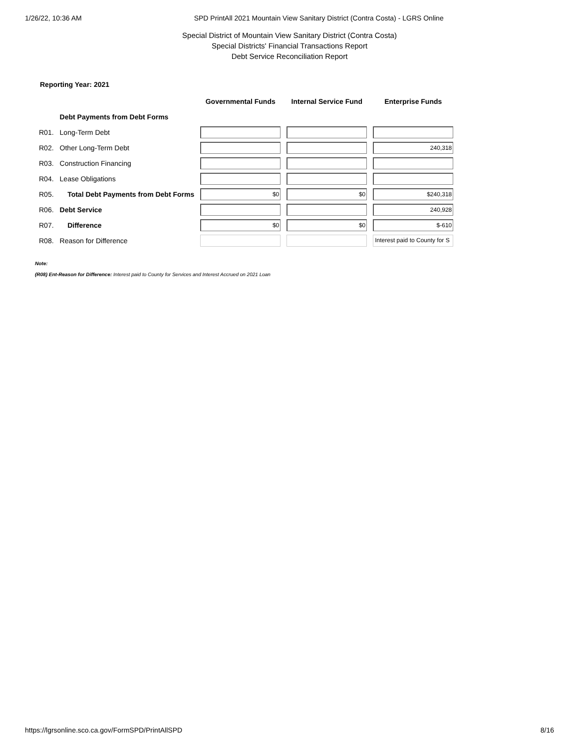1/26/22, 10:36 AM SPD PrintAll 2021 Mountain View Sanitary District (Contra Costa) - LGRS Online
Special District of Mountain View Sanitary District (Contra Costa)
Special Districts' Financial Transactions Report
Debt Service Reconciliation Report
Reporting Year: 2021
| | | Governmental Funds | Internal Service Fund | Enterprise Funds |
| --- | --- | --- | --- | --- |
| | Debt Payments from Debt Forms | | | |
| R01. | Long-Term Debt | | | |
| R02. | Other Long-Term Debt | | | 240,318 |
| R03. | Construction Financing | | | |
| R04. | Lease Obligations | | | |
| R05. | Total Debt Payments from Debt Forms | $0 | $0 | $240,318 |
| R06. | Debt Service | | | 240,928 |
| R07. | Difference | $0 | $0 | $-610 |
| R08. | Reason for Difference | | | Interest paid to County for S |
Note:
(R08) Ent-Reason for Difference: Interest paid to County for Services and Interest Accrued on 2021 Loan
https://lgrsonline.sco.ca.gov/FormSPD/PrintAllSPD 8/16